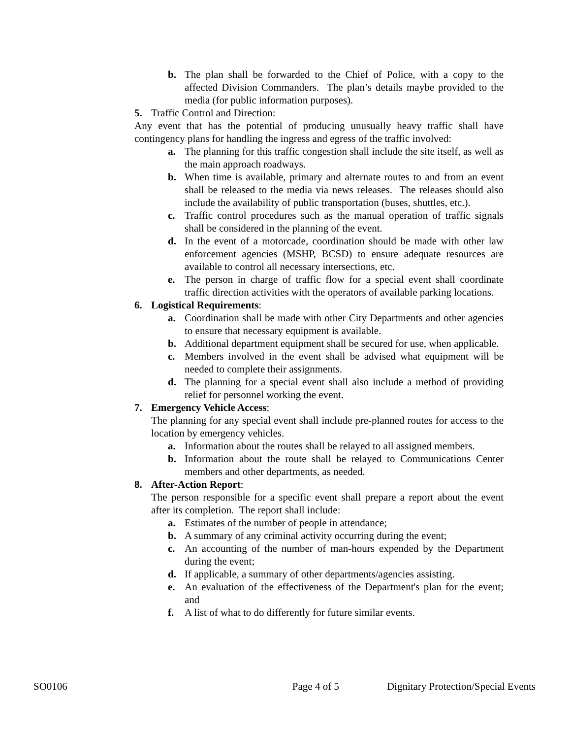b. The plan shall be forwarded to the Chief of Police, with a copy to the affected Division Commanders. The plan’s details maybe provided to the media (for public information purposes).
5. Traffic Control and Direction:
Any event that has the potential of producing unusually heavy traffic shall have contingency plans for handling the ingress and egress of the traffic involved:
a. The planning for this traffic congestion shall include the site itself, as well as the main approach roadways.
b. When time is available, primary and alternate routes to and from an event shall be released to the media via news releases. The releases should also include the availability of public transportation (buses, shuttles, etc.).
c. Traffic control procedures such as the manual operation of traffic signals shall be considered in the planning of the event.
d. In the event of a motorcade, coordination should be made with other law enforcement agencies (MSHP, BCSD) to ensure adequate resources are available to control all necessary intersections, etc.
e. The person in charge of traffic flow for a special event shall coordinate traffic direction activities with the operators of available parking locations.
6. Logistical Requirements:
a. Coordination shall be made with other City Departments and other agencies to ensure that necessary equipment is available.
b. Additional department equipment shall be secured for use, when applicable.
c. Members involved in the event shall be advised what equipment will be needed to complete their assignments.
d. The planning for a special event shall also include a method of providing relief for personnel working the event.
7. Emergency Vehicle Access:
The planning for any special event shall include pre-planned routes for access to the location by emergency vehicles.
a. Information about the routes shall be relayed to all assigned members.
b. Information about the route shall be relayed to Communications Center members and other departments, as needed.
8. After-Action Report:
The person responsible for a specific event shall prepare a report about the event after its completion. The report shall include:
a. Estimates of the number of people in attendance;
b. A summary of any criminal activity occurring during the event;
c. An accounting of the number of man-hours expended by the Department during the event;
d. If applicable, a summary of other departments/agencies assisting.
e. An evaluation of the effectiveness of the Department's plan for the event; and
f. A list of what to do differently for future similar events.
SO0106 Page 4 of 5 Dignitary Protection/Special Events